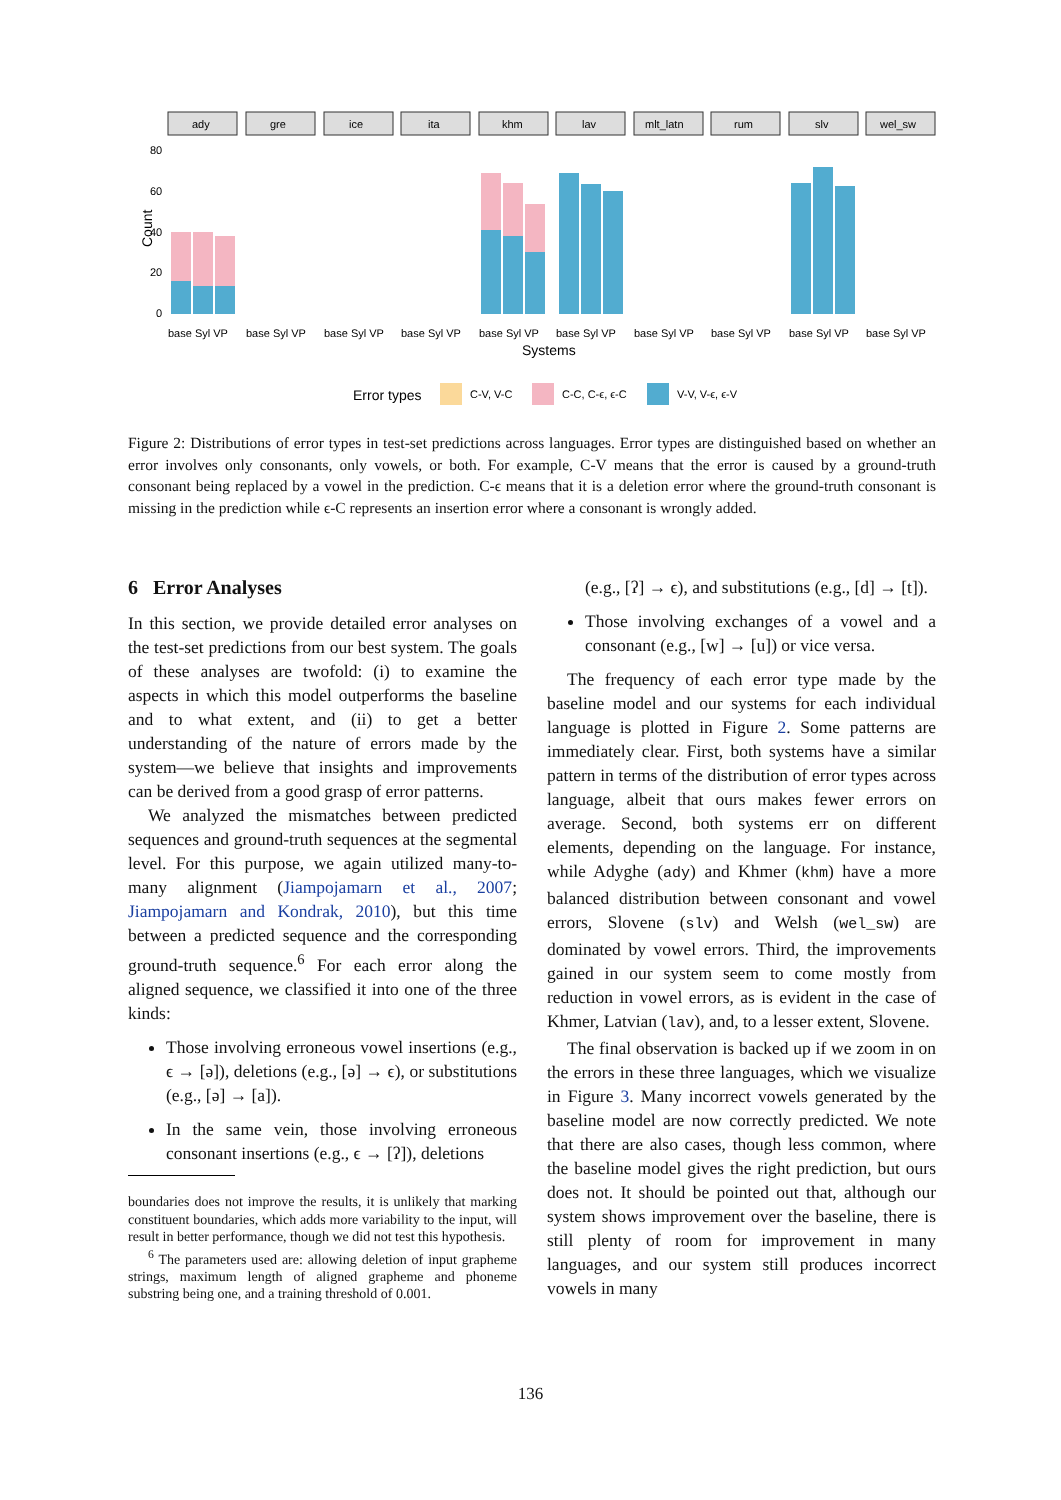Count
80
60
40
20
0
ady
gre
ice
ita
khm
lav
mlt_latn
rum
slv
wel_sw
base Syl VP
base Syl VP
base Syl VP
base Syl VP
base Syl VP
base Syl VP
base Syl VP
base Syl VP
base Syl VP
base Syl VP
Systems
Error types
C-V, V-C
C-C, C-ϵ, ϵ-C
V-V, V-ϵ, ϵ-V
Figure 2: Distributions of error types in test-set predictions across languages. Error types are distinguished based on whether an error involves only consonants, only vowels, or both. For example, C-V means that the error is caused by a ground-truth consonant being replaced by a vowel in the prediction. C-ϵ means that it is a deletion error where the ground-truth consonant is missing in the prediction while ϵ-C represents an insertion error where a consonant is wrongly added.
6 Error Analyses
In this section, we provide detailed error analyses on the test-set predictions from our best system. The goals of these analyses are twofold: (i) to examine the aspects in which this model outperforms the baseline and to what extent, and (ii) to get a better understanding of the nature of errors made by the system—we believe that insights and improvements can be derived from a good grasp of error patterns.
We analyzed the mismatches between predicted sequences and ground-truth sequences at the segmental level. For this purpose, we again utilized many-to-many alignment (Jiampojamarn et al., 2007; Jiampojamarn and Kondrak, 2010), but this time between a predicted sequence and the corresponding ground-truth sequence.<sup>6</sup> For each error along the aligned sequence, we classified it into one of the three kinds:
Those involving erroneous vowel insertions (e.g., ϵ → [ə]), deletions (e.g., [ə] → ϵ), or substitutions (e.g., [ə] → [a]).
In the same vein, those involving erroneous consonant insertions (e.g., ϵ → [ʔ]), deletions
boundaries does not improve the results, it is unlikely that marking constituent boundaries, which adds more variability to the input, will result in better performance, though we did not test this hypothesis.
<sup>6</sup> The parameters used are: allowing deletion of input grapheme strings, maximum length of aligned grapheme and phoneme substring being one, and a training threshold of 0.001.
(e.g., [ʔ] → ϵ), and substitutions (e.g., [d] → [t]).
Those involving exchanges of a vowel and a consonant (e.g., [w] → [u]) or vice versa.
The frequency of each error type made by the baseline model and our systems for each individual language is plotted in Figure 2. Some patterns are immediately clear. First, both systems have a similar pattern in terms of the distribution of error types across language, albeit that ours makes fewer errors on average. Second, both systems err on different elements, depending on the language. For instance, while Adyghe (ady) and Khmer (khm) have a more balanced distribution between consonant and vowel errors, Slovene (slv) and Welsh (wel_sw) are dominated by vowel errors. Third, the improvements gained in our system seem to come mostly from reduction in vowel errors, as is evident in the case of Khmer, Latvian (lav), and, to a lesser extent, Slovene.
The final observation is backed up if we zoom in on the errors in these three languages, which we visualize in Figure 3. Many incorrect vowels generated by the baseline model are now correctly predicted. We note that there are also cases, though less common, where the baseline model gives the right prediction, but ours does not. It should be pointed out that, although our system shows improvement over the baseline, there is still plenty of room for improvement in many languages, and our system still produces incorrect vowels in many
136